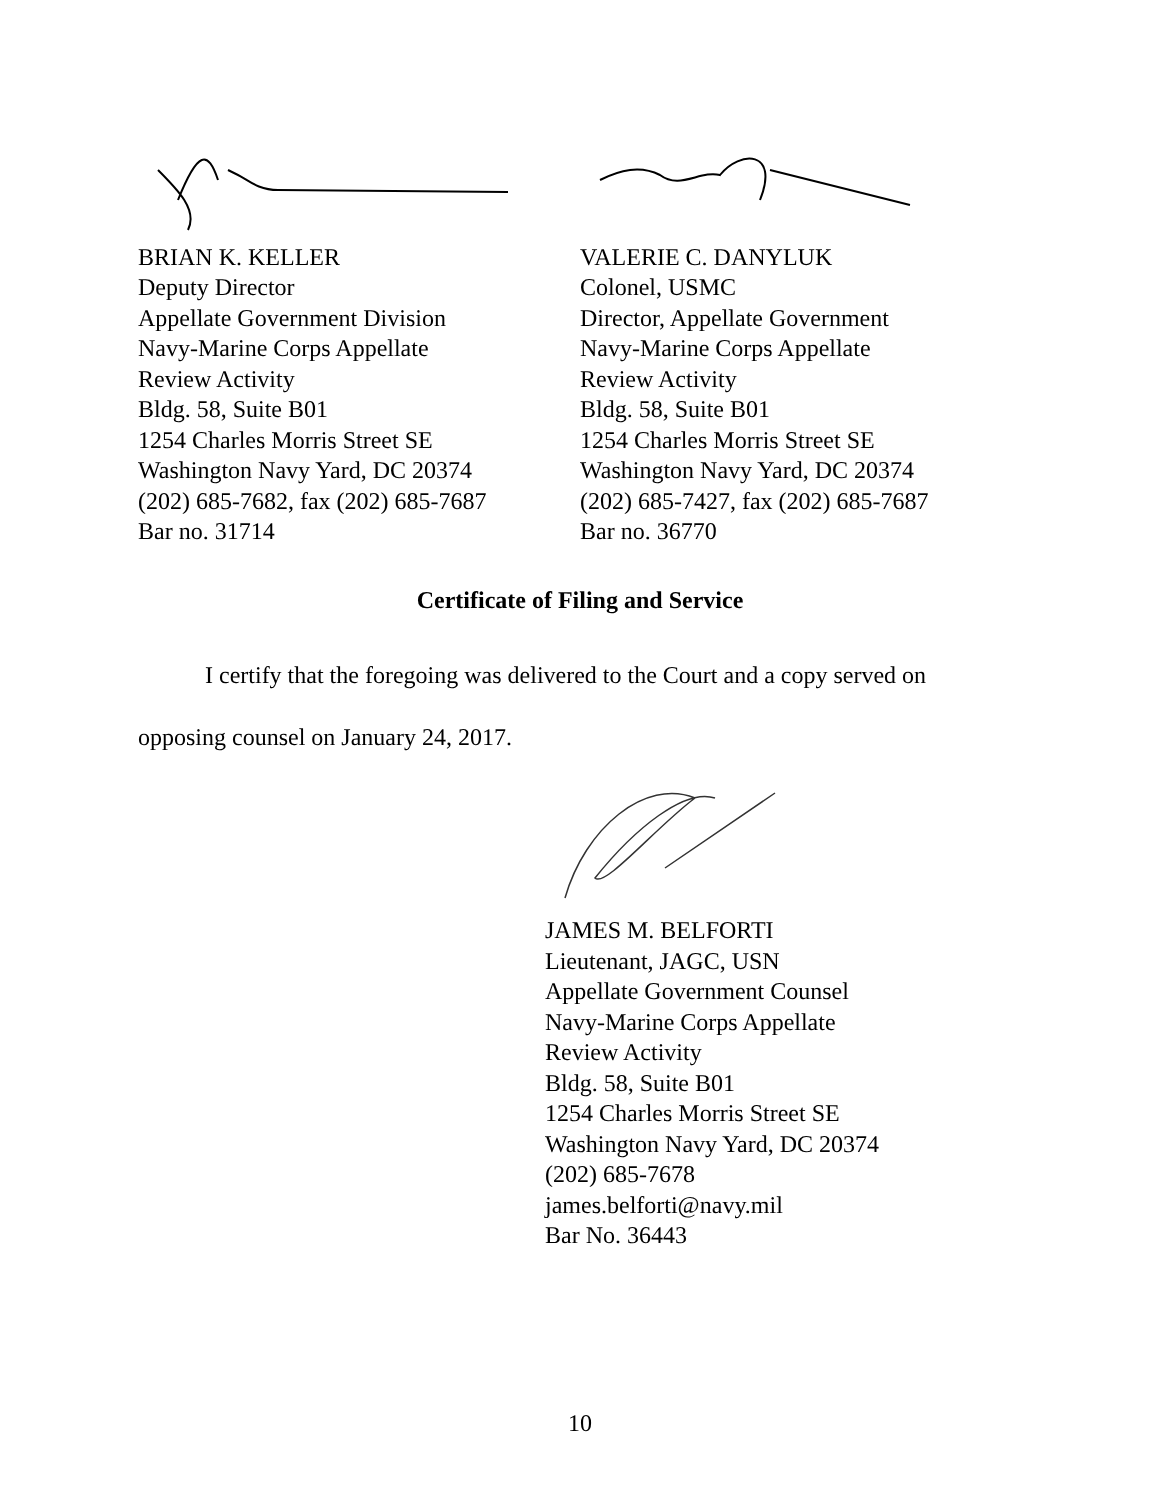BRIAN K. KELLER
Deputy Director
Appellate Government Division
Navy-Marine Corps Appellate
Review Activity
Bldg. 58, Suite B01
1254 Charles Morris Street SE
Washington Navy Yard, DC 20374
(202) 685-7682, fax (202) 685-7687
Bar no. 31714
VALERIE C. DANYLUK
Colonel, USMC
Director, Appellate Government
Navy-Marine Corps Appellate
Review Activity
Bldg. 58, Suite B01
1254 Charles Morris Street SE
Washington Navy Yard, DC 20374
(202) 685-7427, fax (202) 685-7687
Bar no. 36770
Certificate of Filing and Service
I certify that the foregoing was delivered to the Court and a copy served on
opposing counsel on January 24, 2017.
JAMES M. BELFORTI
Lieutenant, JAGC, USN
Appellate Government Counsel
Navy-Marine Corps Appellate
Review Activity
Bldg. 58, Suite B01
1254 Charles Morris Street SE
Washington Navy Yard, DC 20374
(202) 685-7678
james.belforti@navy.mil
Bar No. 36443
10